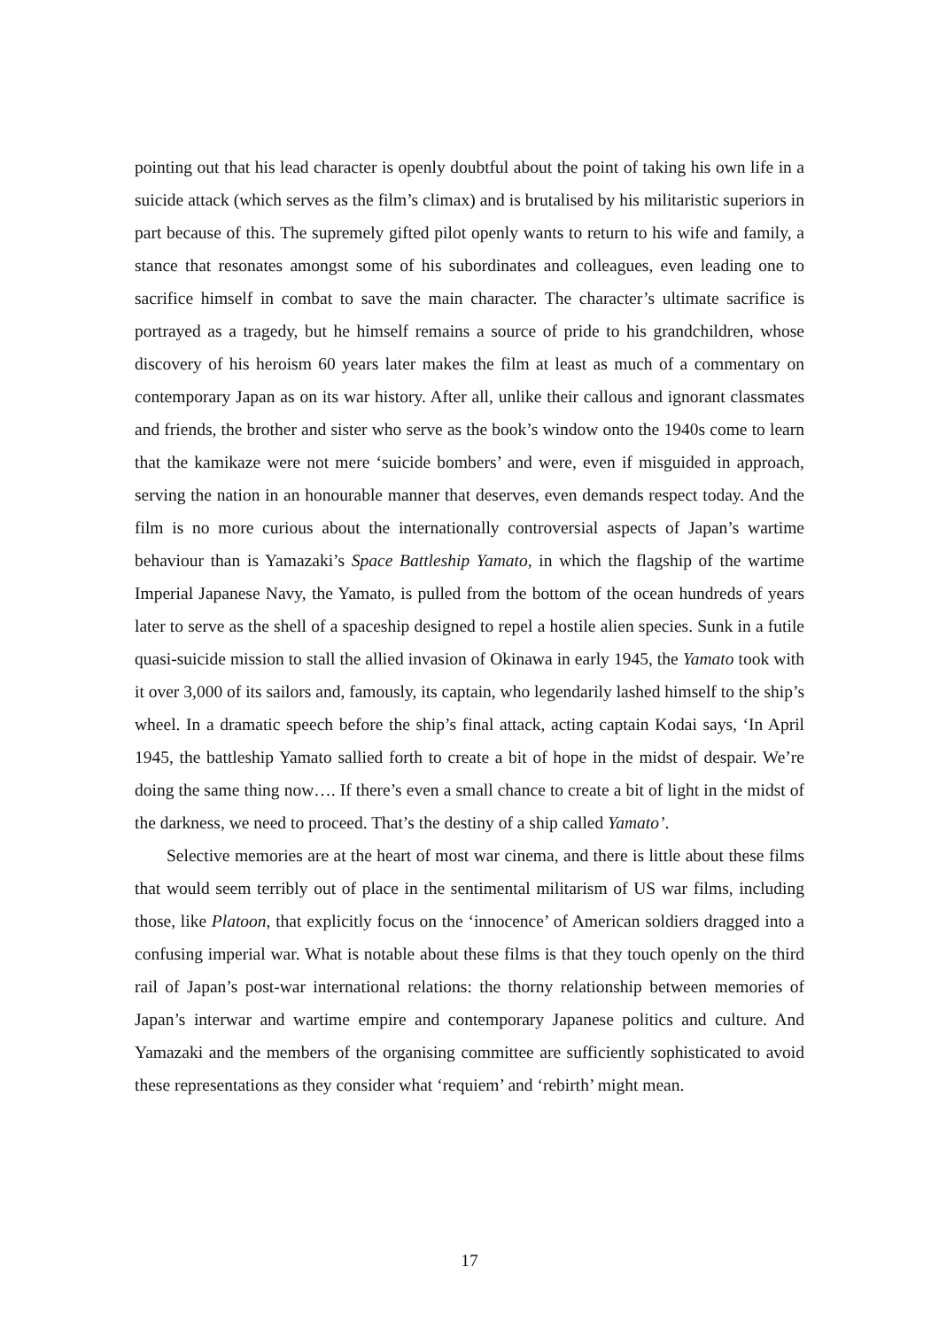pointing out that his lead character is openly doubtful about the point of taking his own life in a suicide attack (which serves as the film’s climax) and is brutalised by his militaristic superiors in part because of this. The supremely gifted pilot openly wants to return to his wife and family, a stance that resonates amongst some of his subordinates and colleagues, even leading one to sacrifice himself in combat to save the main character. The character’s ultimate sacrifice is portrayed as a tragedy, but he himself remains a source of pride to his grandchildren, whose discovery of his heroism 60 years later makes the film at least as much of a commentary on contemporary Japan as on its war history. After all, unlike their callous and ignorant classmates and friends, the brother and sister who serve as the book’s window onto the 1940s come to learn that the kamikaze were not mere ‘suicide bombers’ and were, even if misguided in approach, serving the nation in an honourable manner that deserves, even demands respect today. And the film is no more curious about the internationally controversial aspects of Japan’s wartime behaviour than is Yamazaki’s Space Battleship Yamato, in which the flagship of the wartime Imperial Japanese Navy, the Yamato, is pulled from the bottom of the ocean hundreds of years later to serve as the shell of a spaceship designed to repel a hostile alien species. Sunk in a futile quasi-suicide mission to stall the allied invasion of Okinawa in early 1945, the Yamato took with it over 3,000 of its sailors and, famously, its captain, who legendarily lashed himself to the ship’s wheel. In a dramatic speech before the ship’s final attack, acting captain Kodai says, ‘In April 1945, the battleship Yamato sallied forth to create a bit of hope in the midst of despair. We’re doing the same thing now…. If there’s even a small chance to create a bit of light in the midst of the darkness, we need to proceed. That’s the destiny of a ship called Yamato’.
Selective memories are at the heart of most war cinema, and there is little about these films that would seem terribly out of place in the sentimental militarism of US war films, including those, like Platoon, that explicitly focus on the ‘innocence’ of American soldiers dragged into a confusing imperial war. What is notable about these films is that they touch openly on the third rail of Japan’s post-war international relations: the thorny relationship between memories of Japan’s interwar and wartime empire and contemporary Japanese politics and culture. And Yamazaki and the members of the organising committee are sufficiently sophisticated to avoid these representations as they consider what ‘requiem’ and ‘rebirth’ might mean.
17